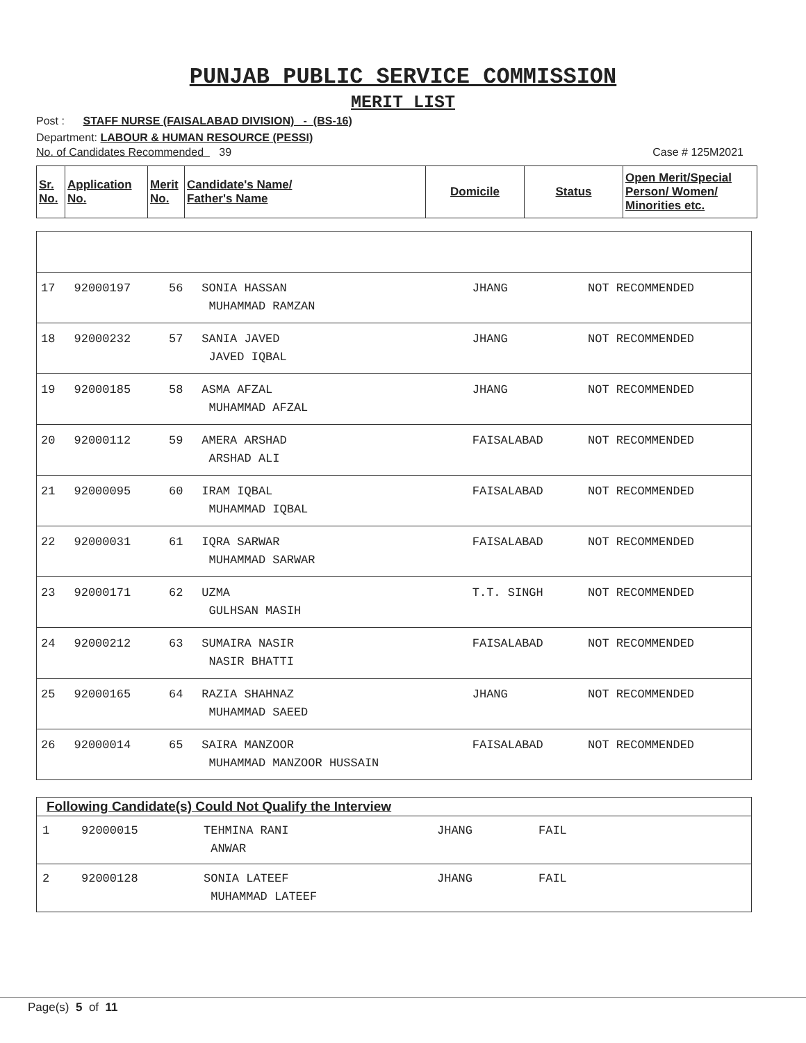PUNJAB PUBLIC SERVICE COMMISSION
MERIT LIST
Post : STAFF NURSE (FAISALABAD DIVISION) - (BS-16)
Department: LABOUR & HUMAN RESOURCE (PESSI)
No. of Candidates Recommended 39 Case # 125M2021
| Sr. No. | Application No. | Merit No. | Candidate's Name/ Father's Name | Domicile | Status | Open Merit/Special Person/ Women/ Minorities etc. |
| --- | --- | --- | --- | --- | --- | --- |
| 17 | 92000197 | 56 | SONIA HASSAN MUHAMMAD RAMZAN | JHANG | NOT RECOMMENDED |
| 18 | 92000232 | 57 | SANIA JAVED JAVED IQBAL | JHANG | NOT RECOMMENDED |
| 19 | 92000185 | 58 | ASMA AFZAL MUHAMMAD AFZAL | JHANG | NOT RECOMMENDED |
| 20 | 92000112 | 59 | AMERA ARSHAD ARSHAD ALI | FAISALABAD | NOT RECOMMENDED |
| 21 | 92000095 | 60 | IRAM IQBAL MUHAMMAD IQBAL | FAISALABAD | NOT RECOMMENDED |
| 22 | 92000031 | 61 | IQRA SARWAR MUHAMMAD SARWAR | FAISALABAD | NOT RECOMMENDED |
| 23 | 92000171 | 62 | UZMA GULHSAN MASIH | T.T. SINGH | NOT RECOMMENDED |
| 24 | 92000212 | 63 | SUMAIRA NASIR NASIR BHATTI | FAISALABAD | NOT RECOMMENDED |
| 25 | 92000165 | 64 | RAZIA SHAHNAZ MUHAMMAD SAEED | JHANG | NOT RECOMMENDED |
| 26 | 92000014 | 65 | SAIRA MANZOOR MUHAMMAD MANZOOR HUSSAIN | FAISALABAD | NOT RECOMMENDED |
| Following Candidate(s) Could Not Qualify the Interview | | | | |
| --- | --- | --- | --- | --- |
| 1 | 92000015 | TEHMINA RANI ANWAR | JHANG | FAIL |
| 2 | 92000128 | SONIA LATEEF MUHAMMAD LATEEF | JHANG | FAIL |
Page(s) 5 of 11